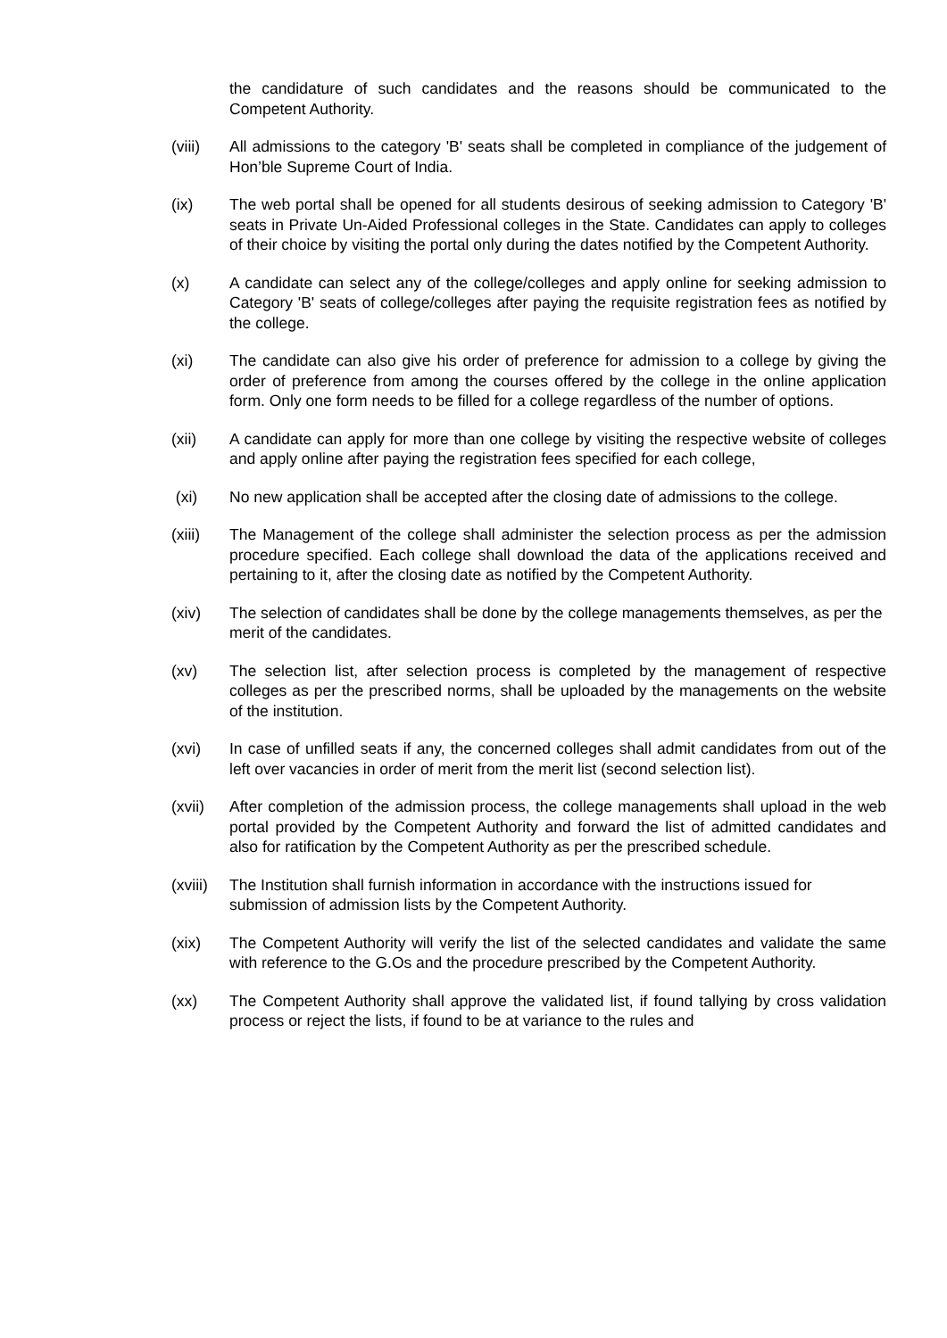the candidature of such candidates and the reasons should be communicated to the Competent Authority.
(viii) All admissions to the category 'B' seats shall be completed in compliance of the judgement of Hon’ble Supreme Court of India.
(ix) The web portal shall be opened for all students desirous of seeking admission to Category 'B' seats in Private Un-Aided Professional colleges in the State. Candidates can apply to colleges of their choice by visiting the portal only during the dates notified by the Competent Authority.
(x) A candidate can select any of the college/colleges and apply online for seeking admission to Category 'B' seats of college/colleges after paying the requisite registration fees as notified by the college.
(xi) The candidate can also give his order of preference for admission to a college by giving the order of preference from among the courses offered by the college in the online application form. Only one form needs to be filled for a college regardless of the number of options.
(xii) A candidate can apply for more than one college by visiting the respective website of colleges and apply online after paying the registration fees specified for each college,
(xi) No new application shall be accepted after the closing date of admissions to the college.
(xiii) The Management of the college shall administer the selection process as per the admission procedure specified. Each college shall download the data of the applications received and pertaining to it, after the closing date as notified by the Competent Authority.
(xiv) The selection of candidates shall be done by the college managements themselves, as per the merit of the candidates.
(xv) The selection list, after selection process is completed by the management of respective colleges as per the prescribed norms, shall be uploaded by the managements on the website of the institution.
(xvi) In case of unfilled seats if any, the concerned colleges shall admit candidates from out of the left over vacancies in order of merit from the merit list (second selection list).
(xvii) After completion of the admission process, the college managements shall upload in the web portal provided by the Competent Authority and forward the list of admitted candidates and also for ratification by the Competent Authority as per the prescribed schedule.
(xviii)
The Institution shall furnish information in accordance with the instructions issued for submission of admission lists by the Competent Authority.
(xix) The Competent Authority will verify the list of the selected candidates and validate the same with reference to the G.Os and the procedure prescribed by the Competent Authority.
(xx) The Competent Authority shall approve the validated list, if found tallying by cross validation process or reject the lists, if found to be at variance to the rules and